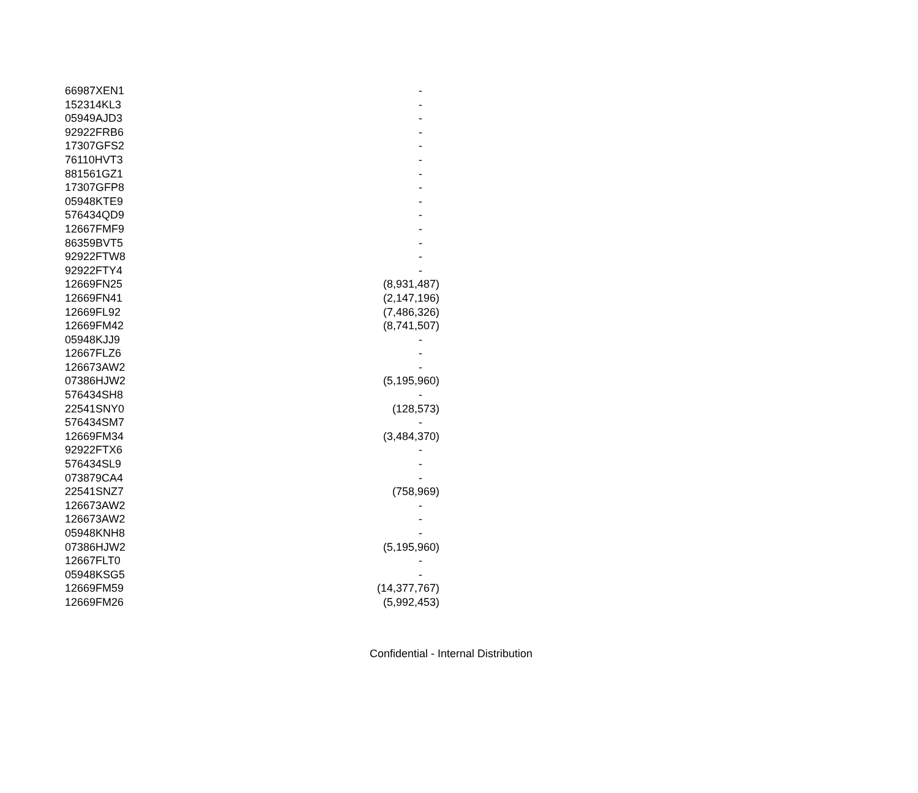| 66987XEN1 | - |
| 152314KL3 | - |
| 05949AJD3 | - |
| 92922FRB6 | - |
| 17307GFS2 | - |
| 76110HVT3 | - |
| 881561GZ1 | - |
| 17307GFP8 | - |
| 05948KTE9 | - |
| 576434QD9 | - |
| 12667FMF9 | - |
| 86359BVT5 | - |
| 92922FTW8 | - |
| 92922FTY4 | - |
| 12669FN25 | (8,931,487) |
| 12669FN41 | (2,147,196) |
| 12669FL92 | (7,486,326) |
| 12669FM42 | (8,741,507) |
| 05948KJJ9 | - |
| 12667FLZ6 | - |
| 126673AW2 | - |
| 07386HJW2 | (5,195,960) |
| 576434SH8 | - |
| 22541SNY0 | (128,573) |
| 576434SM7 | - |
| 12669FM34 | (3,484,370) |
| 92922FTX6 | - |
| 576434SL9 | - |
| 073879CA4 | - |
| 22541SNZ7 | (758,969) |
| 126673AW2 | - |
| 126673AW2 | - |
| 05948KNH8 | - |
| 07386HJW2 | (5,195,960) |
| 12667FLT0 | - |
| 05948KSG5 | - |
| 12669FM59 | (14,377,767) |
| 12669FM26 | (5,992,453) |
Confidential - Internal Distribution